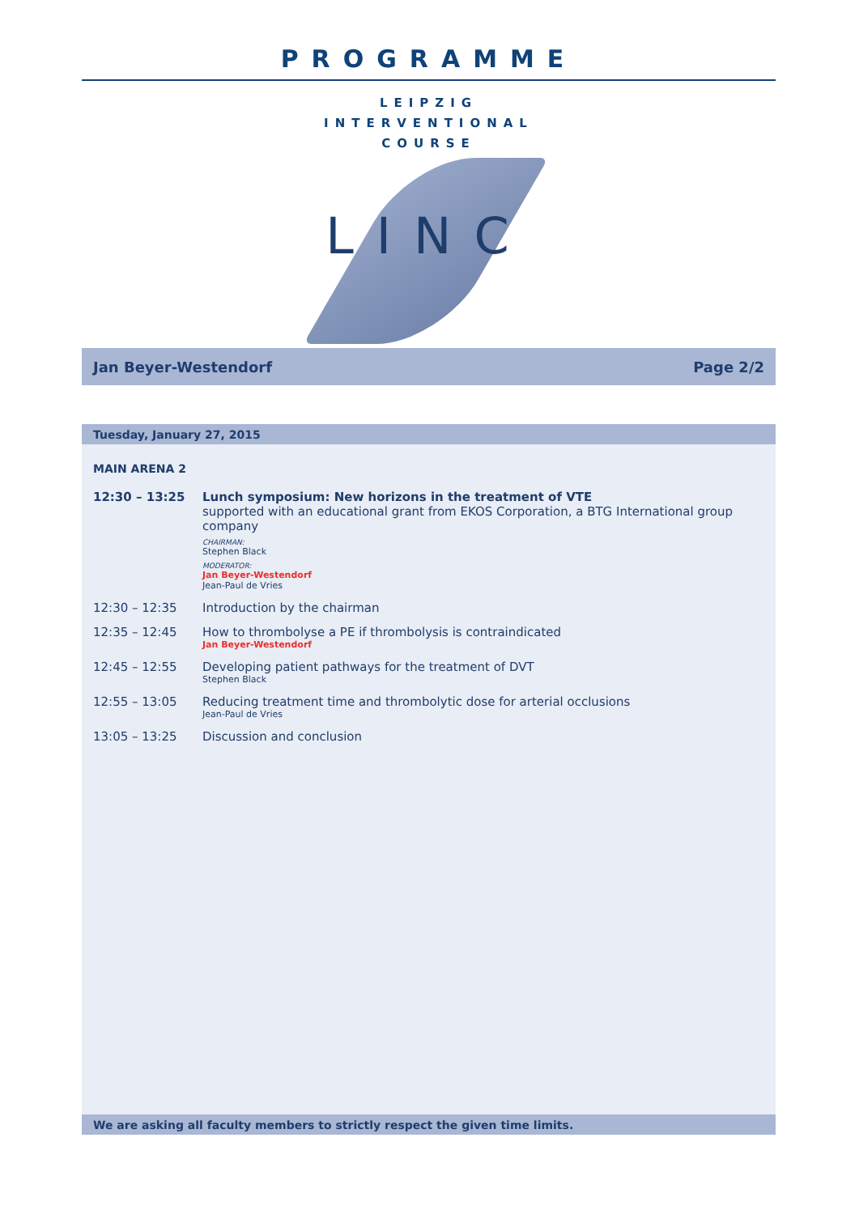PROGRAMME
LEIPZIG
INTERVENTIONAL
COURSE
LINC
Jan Beyer-Westendorf Page 2/2
Tuesday, January 27, 2015
MAIN ARENA 2
| 12:30 – 13:25 | Lunch symposium: New horizons in the treatment of VTE supported with an educational grant from EKOS Corporation, a BTG International group company CHAIRMAN: Stephen Black MODERATOR: Jan Beyer-Westendorf Jean-Paul de Vries |
| 12:30 – 12:35 | Introduction by the chairman |
| 12:35 – 12:45 | How to thrombolyse a PE if thrombolysis is contraindicated Jan Beyer-Westendorf |
| 12:45 – 12:55 | Developing patient pathways for the treatment of DVT Stephen Black |
| 12:55 – 13:05 | Reducing treatment time and thrombolytic dose for arterial occlusions Jean-Paul de Vries |
| 13:05 – 13:25 | Discussion and conclusion |
We are asking all faculty members to strictly respect the given time limits.